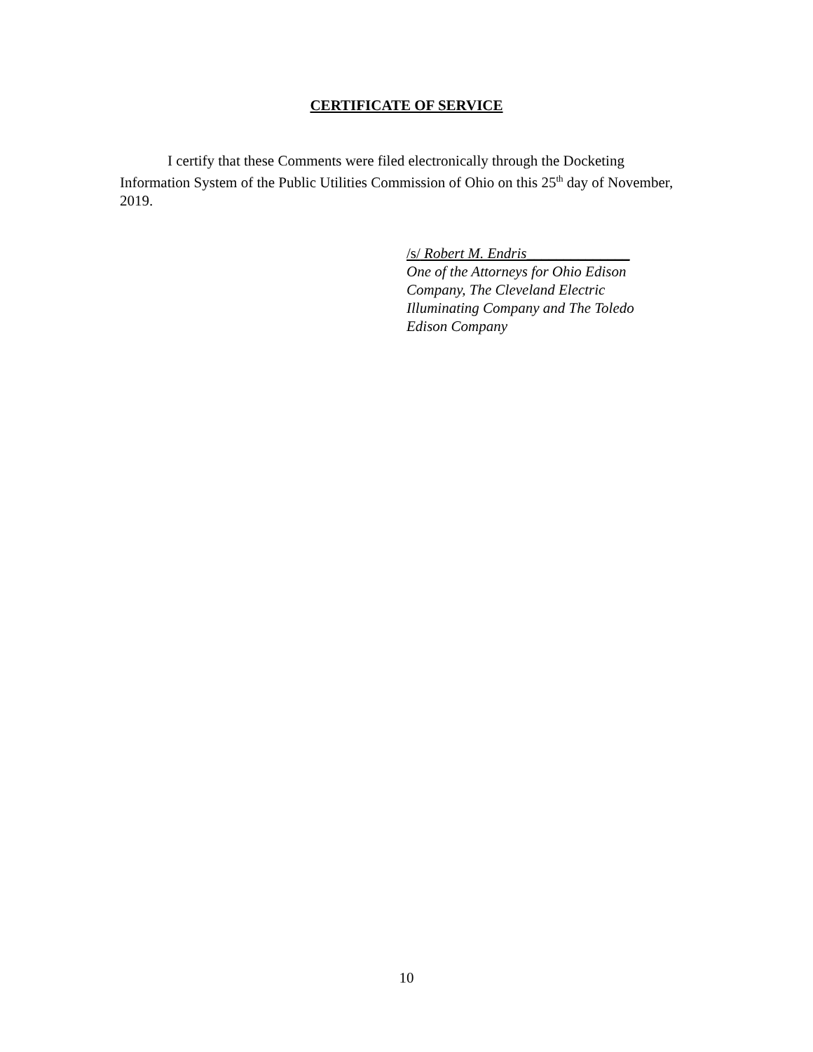CERTIFICATE OF SERVICE
I certify that these Comments were filed electronically through the Docketing Information System of the Public Utilities Commission of Ohio on this 25<sup>th</sup> day of November, 2019.
/s/ Robert M. Endris______________
One of the Attorneys for Ohio Edison Company, The Cleveland Electric Illuminating Company and The Toledo Edison Company
10